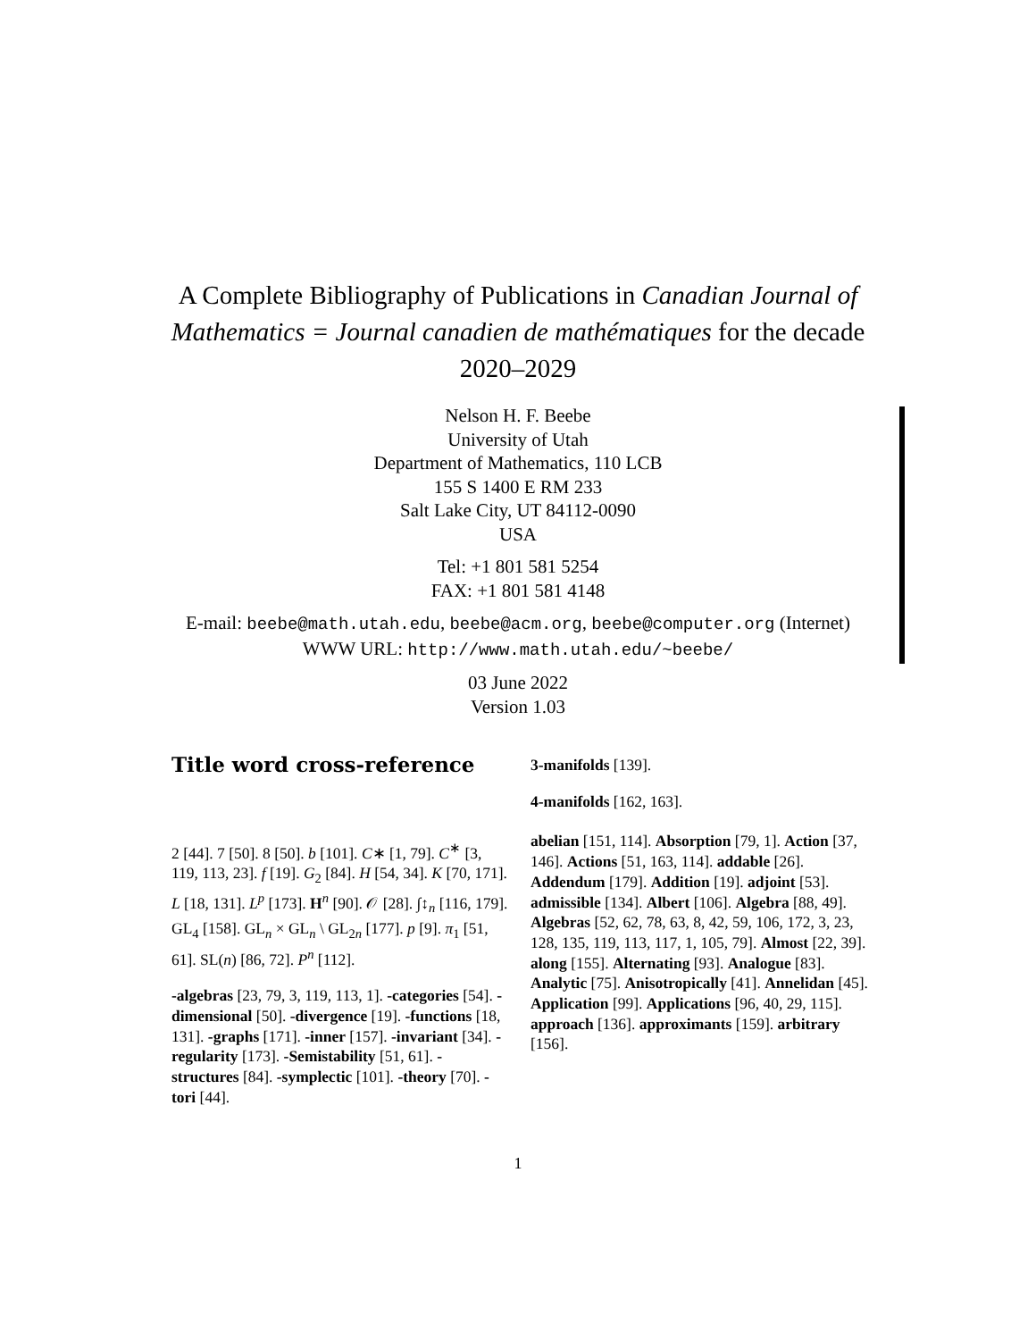A Complete Bibliography of Publications in Canadian Journal of Mathematics = Journal canadien de mathématiques for the decade 2020–2029
Nelson H. F. Beebe
University of Utah
Department of Mathematics, 110 LCB
155 S 1400 E RM 233
Salt Lake City, UT 84112-0090
USA
Tel: +1 801 581 5254
FAX: +1 801 581 4148
E-mail: beebe@math.utah.edu, beebe@acm.org, beebe@computer.org (Internet)
WWW URL: http://www.math.utah.edu/~beebe/
03 June 2022
Version 1.03
Title word cross-reference
2 [44]. 7 [50]. 8 [50]. b [101]. C∗ [1, 79]. C<sup>∗</sup> [3, 119, 113, 23]. f [19]. G<sub>2</sub> [84]. H [54, 34]. K [70, 171]. L [18, 131]. L<sup>p</sup> [173]. H<sup>n</sup> [90]. 𝒪 [28]. ∫↕<sub>n</sub> [116, 179]. GL<sub>4</sub> [158]. GL<sub>n</sub> × GL<sub>n</sub> \ GL<sub>2n</sub> [177]. p [9]. π<sub>1</sub> [51, 61]. SL(n) [86, 72]. P<sup>n</sup> [112].
-algebras [23, 79, 3, 119, 113, 1]. -categories [54]. -dimensional [50]. -divergence [19]. -functions [18, 131]. -graphs [171]. -inner [157]. -invariant [34]. -regularity [173]. -Semistability [51, 61]. -structures [84]. -symplectic [101]. -theory [70]. -tori [44].
3-manifolds [139].
4-manifolds [162, 163].
abelian [151, 114]. Absorption [79, 1]. Action [37, 146]. Actions [51, 163, 114]. addable [26]. Addendum [179]. Addition [19]. adjoint [53]. admissible [134]. Albert [106]. Algebra [88, 49]. Algebras [52, 62, 78, 63, 8, 42, 59, 106, 172, 3, 23, 128, 135, 119, 113, 117, 1, 105, 79]. Almost [22, 39]. along [155]. Alternating [93]. Analogue [83]. Analytic [75]. Anisotropically [41]. Annelidan [45]. Application [99]. Applications [96, 40, 29, 115]. approach [136]. approximants [159]. arbitrary [156].
1